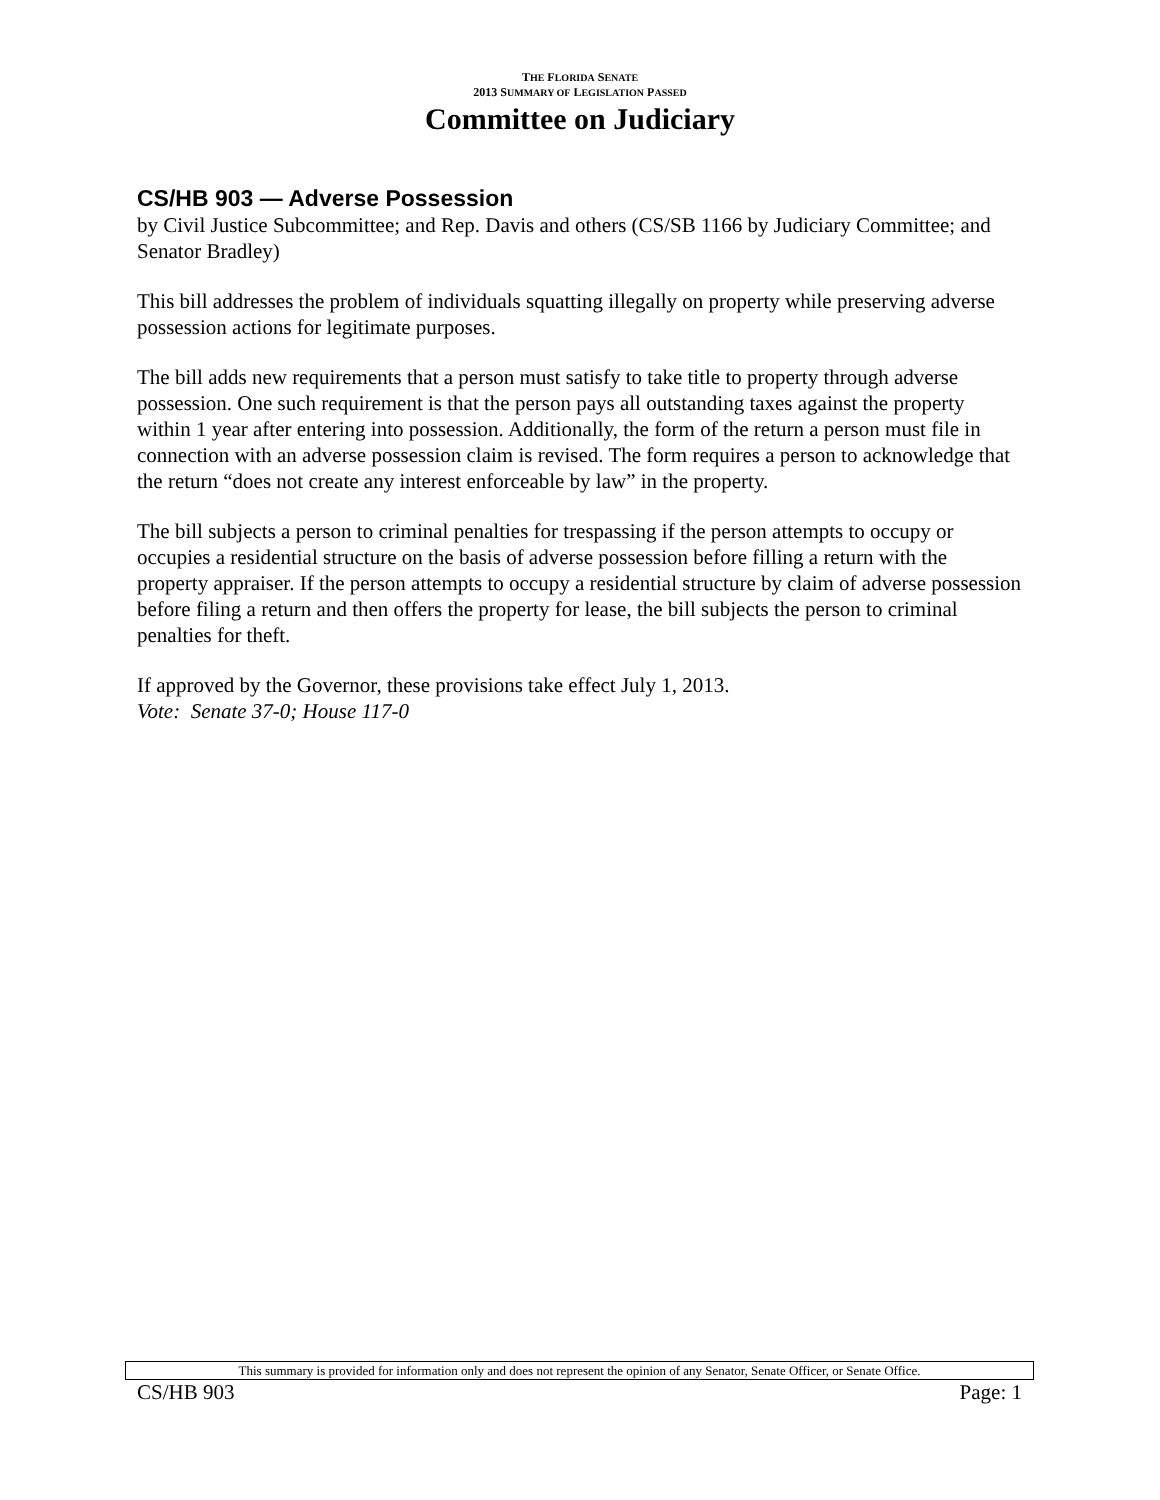THE FLORIDA SENATE
2013 SUMMARY OF LEGISLATION PASSED
Committee on Judiciary
CS/HB 903 — Adverse Possession
by Civil Justice Subcommittee; and Rep. Davis and others (CS/SB 1166 by Judiciary Committee; and Senator Bradley)
This bill addresses the problem of individuals squatting illegally on property while preserving adverse possession actions for legitimate purposes.
The bill adds new requirements that a person must satisfy to take title to property through adverse possession. One such requirement is that the person pays all outstanding taxes against the property within 1 year after entering into possession. Additionally, the form of the return a person must file in connection with an adverse possession claim is revised. The form requires a person to acknowledge that the return “does not create any interest enforceable by law” in the property.
The bill subjects a person to criminal penalties for trespassing if the person attempts to occupy or occupies a residential structure on the basis of adverse possession before filling a return with the property appraiser. If the person attempts to occupy a residential structure by claim of adverse possession before filing a return and then offers the property for lease, the bill subjects the person to criminal penalties for theft.
If approved by the Governor, these provisions take effect July 1, 2013.
Vote: Senate 37-0; House 117-0
This summary is provided for information only and does not represent the opinion of any Senator, Senate Officer, or Senate Office.
CS/HB 903 Page: 1